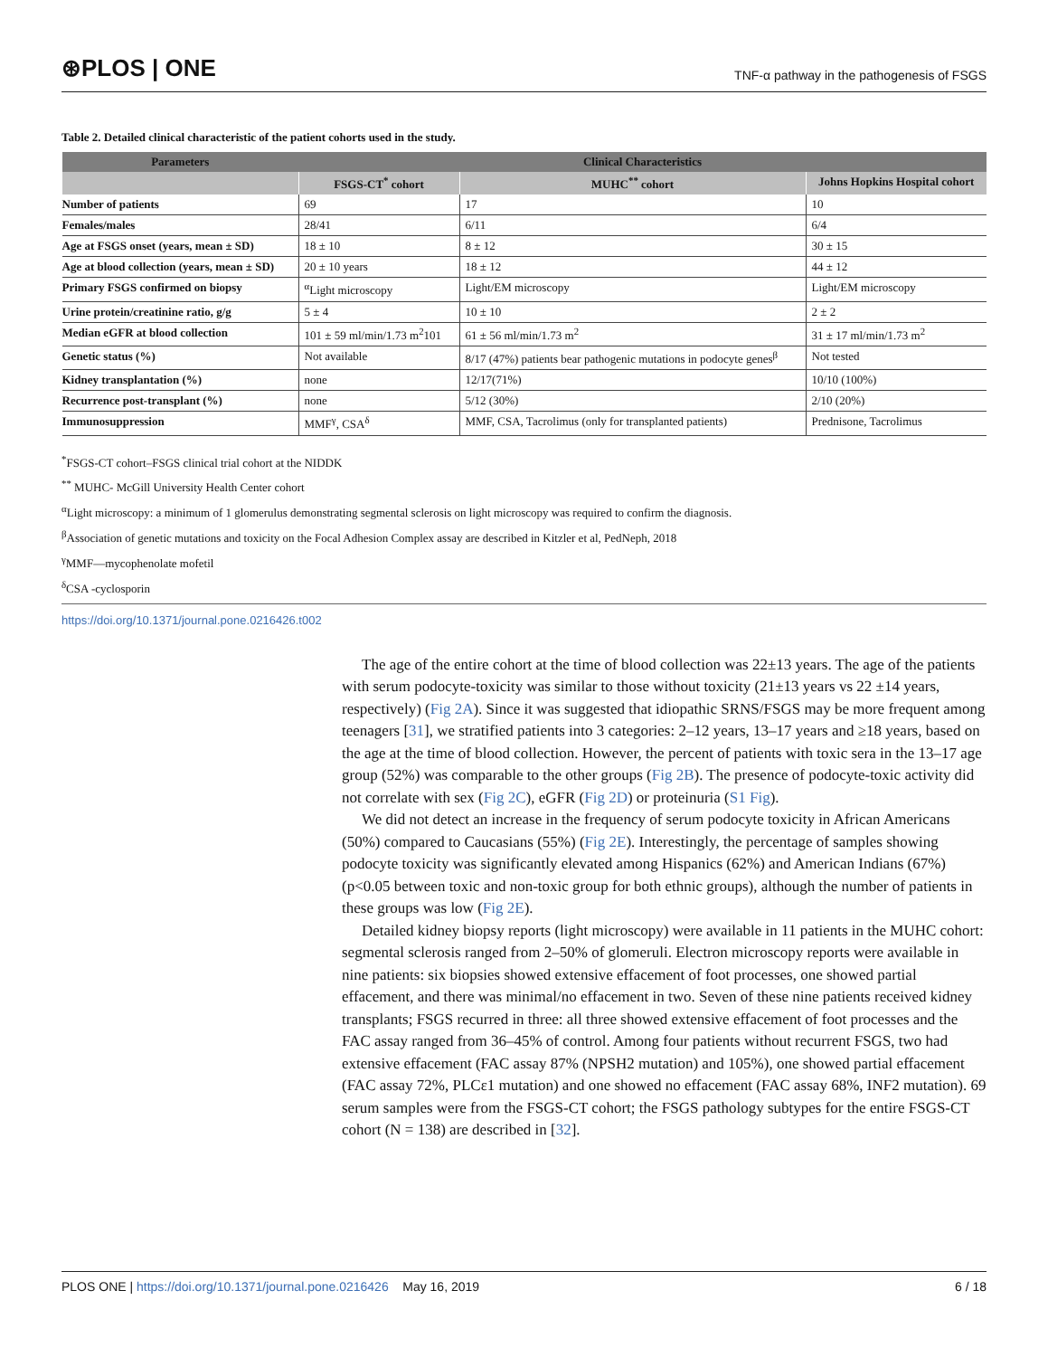⊛PLOS | ONE TNF-α pathway in the pathogenesis of FSGS
Table 2. Detailed clinical characteristic of the patient cohorts used in the study.
| Parameters | Clinical Characteristics | | |
| --- | --- | --- | --- |
| | FSGS-CT<sup>*</sup> cohort | MUHC<sup>**</sup> cohort | Johns Hopkins Hospital cohort |
| Number of patients | 69 | 17 | 10 |
| Females/males | 28/41 | 6/11 | 6/4 |
| Age at FSGS onset (years, mean ± SD) | 18 ± 10 | 8 ± 12 | 30 ± 15 |
| Age at blood collection (years, mean ± SD) | 20 ± 10 years | 18 ± 12 | 44 ± 12 |
| Primary FSGS confirmed on biopsy | <sup>α</sup>Light microscopy | Light/EM microscopy | Light/EM microscopy |
| Urine protein/creatinine ratio, g/g | 5 ± 4 | 10 ± 10 | 2 ± 2 |
| Median eGFR at blood collection | 101 ± 59 ml/min/1.73 m<sup>2</sup>101 | 61 ± 56 ml/min/1.73 m<sup>2</sup> | 31 ± 17 ml/min/1.73 m<sup>2</sup> |
| Genetic status (%) | Not available | 8/17 (47%) patients bear pathogenic mutations in podocyte genes<sup>β</sup> | Not tested |
| Kidney transplantation (%) | none | 12/17(71%) | 10/10 (100%) |
| Recurrence post-transplant (%) | none | 5/12 (30%) | 2/10 (20%) |
| Immunosuppression | MMF<sup>γ</sup>, CSA<sup>δ</sup> | MMF, CSA, Tacrolimus (only for transplanted patients) | Prednisone, Tacrolimus |
<sup>*</sup> FSGS-CT cohort–FSGS clinical trial cohort at the NIDDK
<sup>**</sup> MUHC- McGill University Health Center cohort
<sup>α</sup>Light microscopy: a minimum of 1 glomerulus demonstrating segmental sclerosis on light microscopy was required to confirm the diagnosis.
<sup>β</sup>Association of genetic mutations and toxicity on the Focal Adhesion Complex assay are described in Kitzler et al, PedNeph, 2018
<sup>γ</sup>MMF—mycophenolate mofetil
<sup>δ</sup>CSA -cyclosporin
https://doi.org/10.1371/journal.pone.0216426.t002
The age of the entire cohort at the time of blood collection was 22±13 years. The age of the patients with serum podocyte-toxicity was similar to those without toxicity (21±13 years vs 22 ±14 years, respectively) (Fig 2A). Since it was suggested that idiopathic SRNS/FSGS may be more frequent among teenagers [31], we stratified patients into 3 categories: 2–12 years, 13–17 years and ≥18 years, based on the age at the time of blood collection. However, the percent of patients with toxic sera in the 13–17 age group (52%) was comparable to the other groups (Fig 2B). The presence of podocyte-toxic activity did not correlate with sex (Fig 2C), eGFR (Fig 2D) or proteinuria (S1 Fig).
We did not detect an increase in the frequency of serum podocyte toxicity in African Americans (50%) compared to Caucasians (55%) (Fig 2E). Interestingly, the percentage of samples showing podocyte toxicity was significantly elevated among Hispanics (62%) and American Indians (67%) (p<0.05 between toxic and non-toxic group for both ethnic groups), although the number of patients in these groups was low (Fig 2E).
Detailed kidney biopsy reports (light microscopy) were available in 11 patients in the MUHC cohort: segmental sclerosis ranged from 2–50% of glomeruli. Electron microscopy reports were available in nine patients: six biopsies showed extensive effacement of foot processes, one showed partial effacement, and there was minimal/no effacement in two. Seven of these nine patients received kidney transplants; FSGS recurred in three: all three showed extensive effacement of foot processes and the FAC assay ranged from 36–45% of control. Among four patients without recurrent FSGS, two had extensive effacement (FAC assay 87% (NPSH2 mutation) and 105%), one showed partial effacement (FAC assay 72%, PLCε1 mutation) and one showed no effacement (FAC assay 68%, INF2 mutation). 69 serum samples were from the FSGS-CT cohort; the FSGS pathology subtypes for the entire FSGS-CT cohort (N = 138) are described in [32].
PLOS ONE | https://doi.org/10.1371/journal.pone.0216426 May 16, 2019 6 / 18